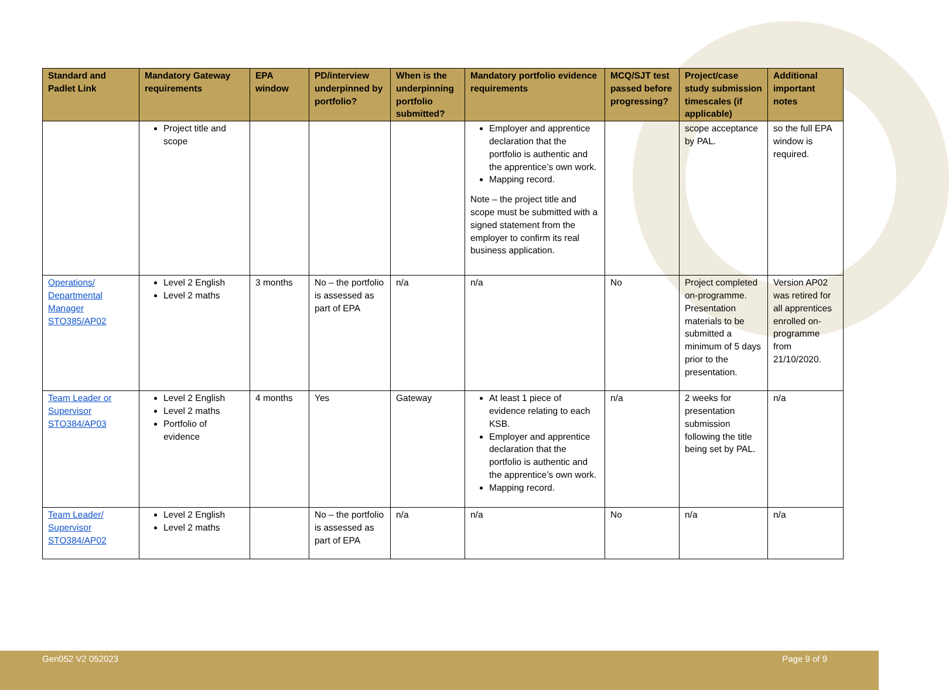| Standard and Padlet Link | Mandatory Gateway requirements | EPA window | PD/interview underpinned by portfolio? | When is the underpinning portfolio submitted? | Mandatory portfolio evidence requirements | MCQ/SJT test passed before progressing? | Project/case study submission timescales (if applicable) | Additional important notes |
| --- | --- | --- | --- | --- | --- | --- | --- | --- |
| | Project title and scope | | | | Employer and apprentice declaration that the portfolio is authentic and the apprentice’s own work. Mapping record. Note – the project title and scope must be submitted with a signed statement from the employer to confirm its real business application. | | scope acceptance by PAL. | so the full EPA window is required. |
| Operations/ Departmental Manager STO385/AP02 | Level 2 English Level 2 maths | 3 months | No – the portfolio is assessed as part of EPA | n/a | n/a | No | Project completed on-programme. Presentation materials to be submitted a minimum of 5 days prior to the presentation. | Version AP02 was retired for all apprentices enrolled on-programme from 21/10/2020. |
| Team Leader or Supervisor STO384/AP03 | Level 2 English Level 2 maths Portfolio of evidence | 4 months | Yes | Gateway | At least 1 piece of evidence relating to each KSB. Employer and apprentice declaration that the portfolio is authentic and the apprentice’s own work. Mapping record. | n/a | 2 weeks for presentation submission following the title being set by PAL. | n/a |
| Team Leader/ Supervisor STO384/AP02 | Level 2 English Level 2 maths | | No – the portfolio is assessed as part of EPA | n/a | n/a | No | n/a | n/a |
Gen052 V2 052023 Page 9 of 9